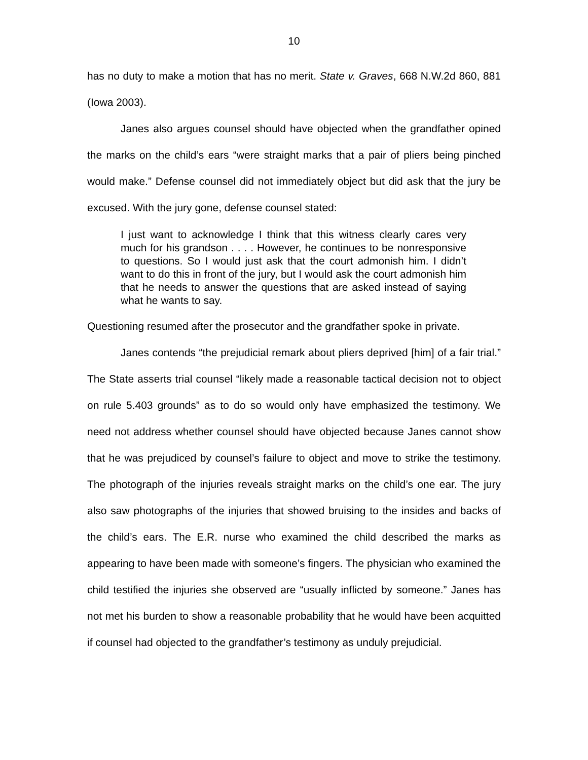10
has no duty to make a motion that has no merit. State v. Graves, 668 N.W.2d 860, 881 (Iowa 2003).
Janes also argues counsel should have objected when the grandfather opined the marks on the child’s ears “were straight marks that a pair of pliers being pinched would make.” Defense counsel did not immediately object but did ask that the jury be excused. With the jury gone, defense counsel stated:
I just want to acknowledge I think that this witness clearly cares very much for his grandson . . . . However, he continues to be nonresponsive to questions. So I would just ask that the court admonish him. I didn’t want to do this in front of the jury, but I would ask the court admonish him that he needs to answer the questions that are asked instead of saying what he wants to say.
Questioning resumed after the prosecutor and the grandfather spoke in private.
Janes contends “the prejudicial remark about pliers deprived [him] of a fair trial.” The State asserts trial counsel “likely made a reasonable tactical decision not to object on rule 5.403 grounds” as to do so would only have emphasized the testimony. We need not address whether counsel should have objected because Janes cannot show that he was prejudiced by counsel’s failure to object and move to strike the testimony. The photograph of the injuries reveals straight marks on the child’s one ear. The jury also saw photographs of the injuries that showed bruising to the insides and backs of the child’s ears. The E.R. nurse who examined the child described the marks as appearing to have been made with someone’s fingers. The physician who examined the child testified the injuries she observed are “usually inflicted by someone.” Janes has not met his burden to show a reasonable probability that he would have been acquitted if counsel had objected to the grandfather’s testimony as unduly prejudicial.